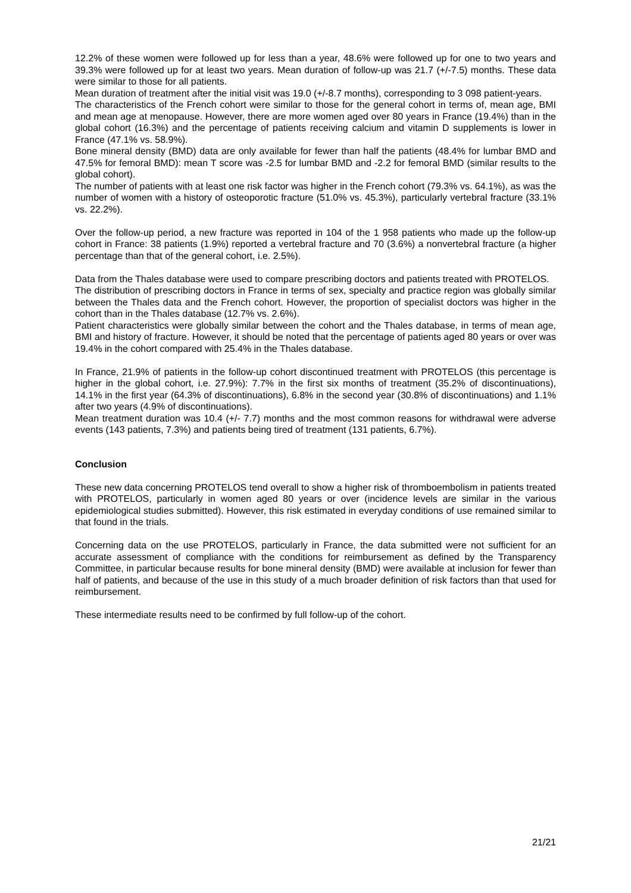12.2% of these women were followed up for less than a year, 48.6% were followed up for one to two years and 39.3% were followed up for at least two years. Mean duration of follow-up was 21.7 (+/-7.5) months. These data were similar to those for all patients.
Mean duration of treatment after the initial visit was 19.0 (+/-8.7 months), corresponding to 3 098 patient-years.
The characteristics of the French cohort were similar to those for the general cohort in terms of, mean age, BMI and mean age at menopause. However, there are more women aged over 80 years in France (19.4%) than in the global cohort (16.3%) and the percentage of patients receiving calcium and vitamin D supplements is lower in France (47.1% vs. 58.9%).
Bone mineral density (BMD) data are only available for fewer than half the patients (48.4% for lumbar BMD and 47.5% for femoral BMD): mean T score was -2.5 for lumbar BMD and -2.2 for femoral BMD (similar results to the global cohort).
The number of patients with at least one risk factor was higher in the French cohort (79.3% vs. 64.1%), as was the number of women with a history of osteoporotic fracture (51.0% vs. 45.3%), particularly vertebral fracture (33.1% vs. 22.2%).
Over the follow-up period, a new fracture was reported in 104 of the 1 958 patients who made up the follow-up cohort in France: 38 patients (1.9%) reported a vertebral fracture and 70 (3.6%) a nonvertebral fracture (a higher percentage than that of the general cohort, i.e. 2.5%).
Data from the Thales database were used to compare prescribing doctors and patients treated with PROTELOS.
The distribution of prescribing doctors in France in terms of sex, specialty and practice region was globally similar between the Thales data and the French cohort. However, the proportion of specialist doctors was higher in the cohort than in the Thales database (12.7% vs. 2.6%).
Patient characteristics were globally similar between the cohort and the Thales database, in terms of mean age, BMI and history of fracture. However, it should be noted that the percentage of patients aged 80 years or over was 19.4% in the cohort compared with 25.4% in the Thales database.
In France, 21.9% of patients in the follow-up cohort discontinued treatment with PROTELOS (this percentage is higher in the global cohort, i.e. 27.9%): 7.7% in the first six months of treatment (35.2% of discontinuations), 14.1% in the first year (64.3% of discontinuations), 6.8% in the second year (30.8% of discontinuations) and 1.1% after two years (4.9% of discontinuations).
Mean treatment duration was 10.4 (+/- 7.7) months and the most common reasons for withdrawal were adverse events (143 patients, 7.3%) and patients being tired of treatment (131 patients, 6.7%).
Conclusion
These new data concerning PROTELOS tend overall to show a higher risk of thromboembolism in patients treated with PROTELOS, particularly in women aged 80 years or over (incidence levels are similar in the various epidemiological studies submitted). However, this risk estimated in everyday conditions of use remained similar to that found in the trials.
Concerning data on the use PROTELOS, particularly in France, the data submitted were not sufficient for an accurate assessment of compliance with the conditions for reimbursement as defined by the Transparency Committee, in particular because results for bone mineral density (BMD) were available at inclusion for fewer than half of patients, and because of the use in this study of a much broader definition of risk factors than that used for reimbursement.
These intermediate results need to be confirmed by full follow-up of the cohort.
21/21